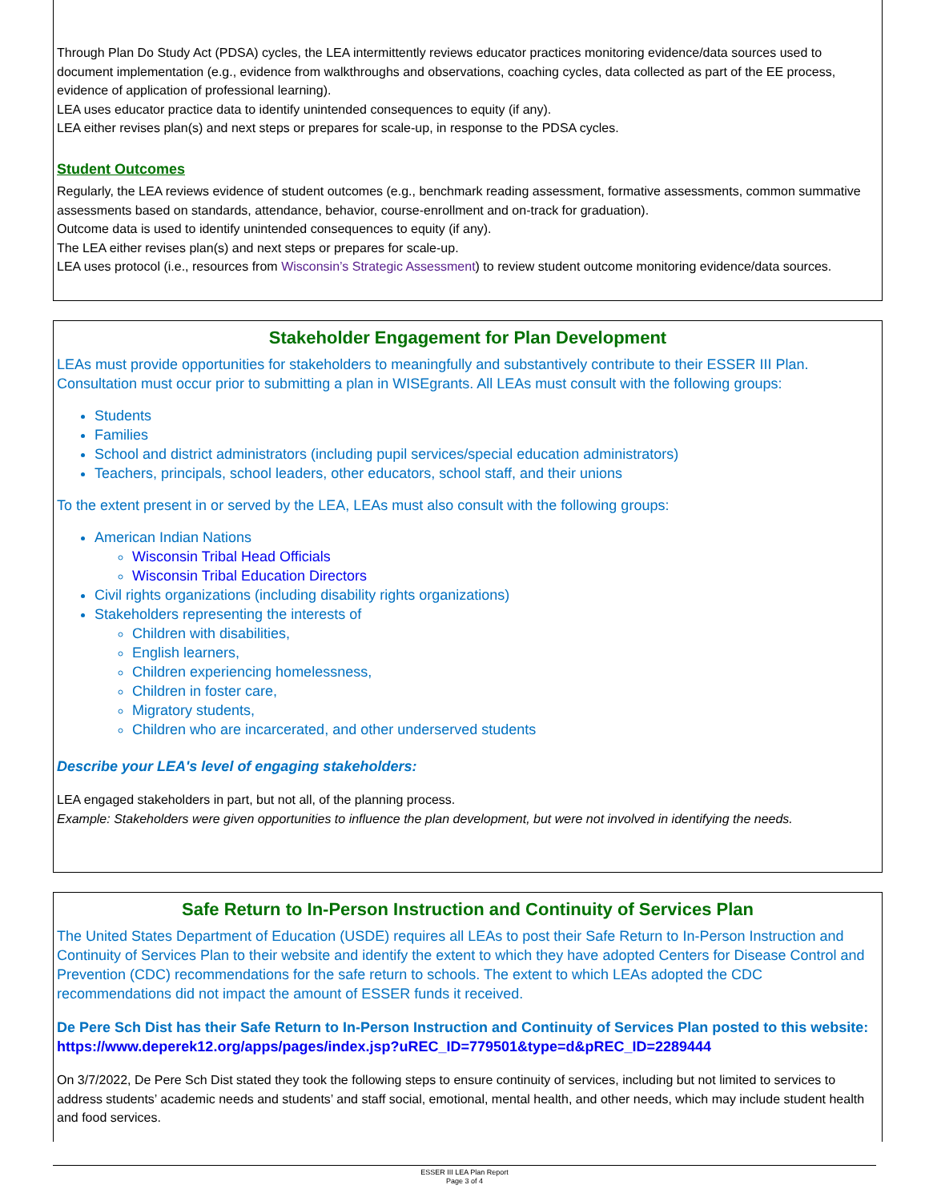Through Plan Do Study Act (PDSA) cycles, the LEA intermittently reviews educator practices monitoring evidence/data sources used to document implementation (e.g., evidence from walkthroughs and observations, coaching cycles, data collected as part of the EE process, evidence of application of professional learning).
LEA uses educator practice data to identify unintended consequences to equity (if any).
LEA either revises plan(s) and next steps or prepares for scale-up, in response to the PDSA cycles.
Student Outcomes
Regularly, the LEA reviews evidence of student outcomes (e.g., benchmark reading assessment, formative assessments, common summative assessments based on standards, attendance, behavior, course-enrollment and on-track for graduation).
Outcome data is used to identify unintended consequences to equity (if any).
The LEA either revises plan(s) and next steps or prepares for scale-up.
LEA uses protocol (i.e., resources from Wisconsin’s Strategic Assessment) to review student outcome monitoring evidence/data sources.
Stakeholder Engagement for Plan Development
LEAs must provide opportunities for stakeholders to meaningfully and substantively contribute to their ESSER III Plan. Consultation must occur prior to submitting a plan in WISEgrants. All LEAs must consult with the following groups:
Students
Families
School and district administrators (including pupil services/special education administrators)
Teachers, principals, school leaders, other educators, school staff, and their unions
To the extent present in or served by the LEA, LEAs must also consult with the following groups:
American Indian Nations
Wisconsin Tribal Head Officials
Wisconsin Tribal Education Directors
Civil rights organizations (including disability rights organizations)
Stakeholders representing the interests of
Children with disabilities,
English learners,
Children experiencing homelessness,
Children in foster care,
Migratory students,
Children who are incarcerated, and other underserved students
Describe your LEA's level of engaging stakeholders:
LEA engaged stakeholders in part, but not all, of the planning process.
Example: Stakeholders were given opportunities to influence the plan development, but were not involved in identifying the needs.
Safe Return to In-Person Instruction and Continuity of Services Plan
The United States Department of Education (USDE) requires all LEAs to post their Safe Return to In-Person Instruction and Continuity of Services Plan to their website and identify the extent to which they have adopted Centers for Disease Control and Prevention (CDC) recommendations for the safe return to schools. The extent to which LEAs adopted the CDC recommendations did not impact the amount of ESSER funds it received.
De Pere Sch Dist has their Safe Return to In-Person Instruction and Continuity of Services Plan posted to this website: https://www.deperek12.org/apps/pages/index.jsp?uREC_ID=779501&type=d&pREC_ID=2289444
On 3/7/2022, De Pere Sch Dist stated they took the following steps to ensure continuity of services, including but not limited to services to address students’ academic needs and students’ and staff social, emotional, mental health, and other needs, which may include student health and food services.
ESSER III LEA Plan Report
Page 3 of 4